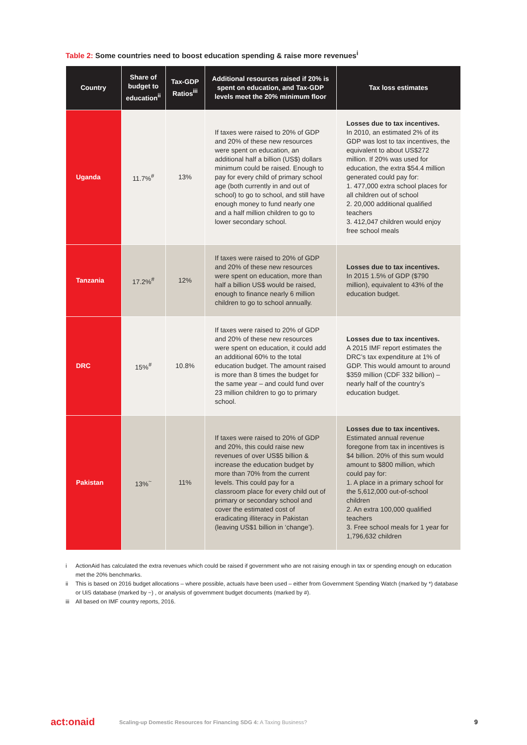Table 2: Some countries need to boost education spending & raise more revenues<sup>i</sup>
| Country | Share of budget to education<sup>ii</sup> | Tax-GDP Ratios<sup>iii</sup> | Additional resources raised if 20% is spent on education, and Tax-GDP levels meet the 20% minimum floor | Tax loss estimates |
| --- | --- | --- | --- | --- |
| Uganda | 11.7%<sup>#</sup> | 13% | If taxes were raised to 20% of GDP and 20% of these new resources were spent on education, an additional half a billion (US$) dollars minimum could be raised. Enough to pay for every child of primary school age (both currently in and out of school) to go to school, and still have enough money to fund nearly one and a half million children to go to lower secondary school. | Losses due to tax incentives. In 2010, an estimated 2% of its GDP was lost to tax incentives, the equivalent to about US$272 million. If 20% was used for education, the extra $54.4 million generated could pay for: 1. 477,000 extra school places for all children out of school 2. 20,000 additional qualified teachers 3. 412,047 children would enjoy free school meals |
| Tanzania | 17.2%<sup>#</sup> | 12% | If taxes were raised to 20% of GDP and 20% of these new resources were spent on education, more than half a billion US$ would be raised, enough to finance nearly 6 million children to go to school annually. | Losses due to tax incentives. In 2015 1.5% of GDP ($790 million), equivalent to 43% of the education budget. |
| DRC | 15%<sup>#</sup> | 10.8% | If taxes were raised to 20% of GDP and 20% of these new resources were spent on education, it could add an additional 60% to the total education budget. The amount raised is more than 8 times the budget for the same year – and could fund over 23 million children to go to primary school. | Losses due to tax incentives. A 2015 IMF report estimates the DRC’s tax expenditure at 1% of GDP. This would amount to around $359 million (CDF 332 billion) – nearly half of the country’s education budget. |
| Pakistan | 13%<sup>~</sup> | 11% | If taxes were raised to 20% of GDP and 20%, this could raise new revenues of over US$5 billion & increase the education budget by more than 70% from the current levels. This could pay for a classroom place for every child out of primary or secondary school and cover the estimated cost of eradicating illiteracy in Pakistan (leaving US$1 billion in ‘change’). | Losses due to tax incentives. Estimated annual revenue foregone from tax in incentives is $4 billion. 20% of this sum would amount to $800 million, which could pay for: 1. A place in a primary school for the 5,612,000 out-of-school children 2. An extra 100,000 qualified teachers 3. Free school meals for 1 year for 1,796,632 children |
i ActionAid has calculated the extra revenues which could be raised if government who are not raising enough in tax or spending enough on education met the 20% benchmarks.
ii This is based on 2016 budget allocations – where possible, actuals have been used – either from Government Spending Watch (marked by *) database or UiS database (marked by ~) , or analysis of government budget documents (marked by #).
iii All based on IMF country reports, 2016.
act:onaid
Scaling-up Domestic Resources for Financing SDG 4: A Taxing Business?
9